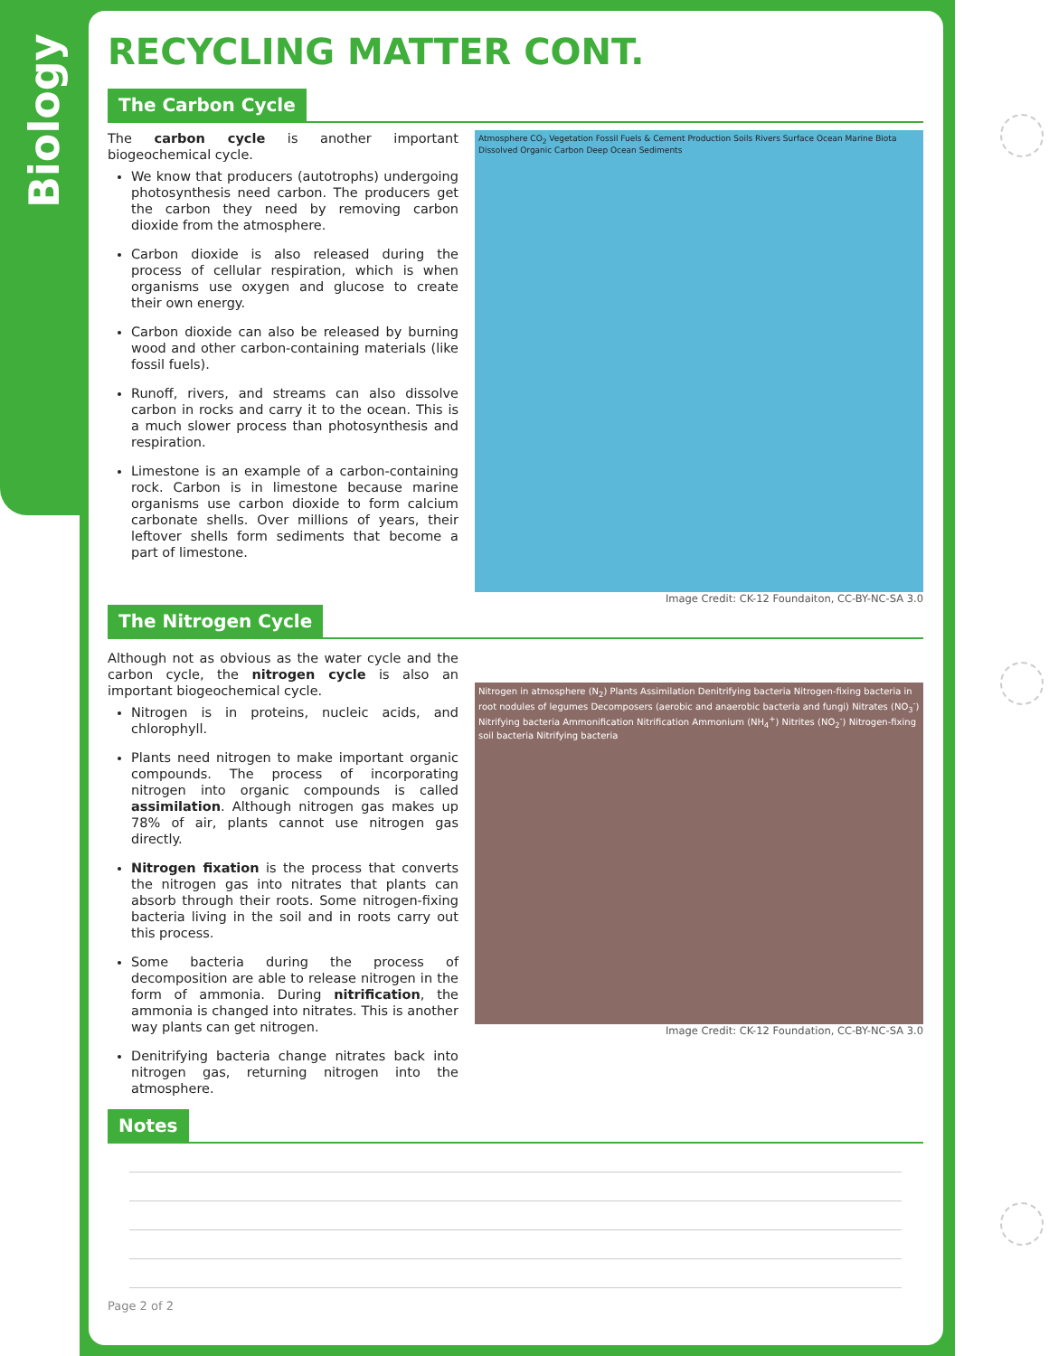Biology
RECYCLING MATTER CONT.
The Carbon Cycle
The carbon cycle is another important biogeochemical cycle.
We know that producers (autotrophs) undergoing photosynthesis need carbon. The producers get the carbon they need by removing carbon dioxide from the atmosphere.
Carbon dioxide is also released during the process of cellular respiration, which is when organisms use oxygen and glucose to create their own energy.
Carbon dioxide can also be released by burning wood and other carbon-containing materials (like fossil fuels).
Runoff, rivers, and streams can also dissolve carbon in rocks and carry it to the ocean. This is a much slower process than photosynthesis and respiration.
Limestone is an example of a carbon-containing rock. Carbon is in limestone because marine organisms use carbon dioxide to form calcium carbonate shells. Over millions of years, their leftover shells form sediments that become a part of limestone.
Atmosphere CO<sub>2</sub> Vegetation Fossil Fuels & Cement Production Soils Rivers Surface Ocean Marine Biota Dissolved Organic Carbon Deep Ocean Sediments
Image Credit: CK-12 Foundaiton, CC-BY-NC-SA 3.0
The Nitrogen Cycle
Although not as obvious as the water cycle and the carbon cycle, the nitrogen cycle is also an important biogeochemical cycle.
Nitrogen is in proteins, nucleic acids, and chlorophyll.
Plants need nitrogen to make important organic compounds. The process of incorporating nitrogen into organic compounds is called assimilation. Although nitrogen gas makes up 78% of air, plants cannot use nitrogen gas directly.
Nitrogen fixation is the process that converts the nitrogen gas into nitrates that plants can absorb through their roots. Some nitrogen-fixing bacteria living in the soil and in roots carry out this process.
Some bacteria during the process of decomposition are able to release nitrogen in the form of ammonia. During nitrification, the ammonia is changed into nitrates. This is another way plants can get nitrogen.
Denitrifying bacteria change nitrates back into nitrogen gas, returning nitrogen into the atmosphere.
Nitrogen in atmosphere (N<sub>2</sub>) Plants Assimilation Denitrifying bacteria Nitrogen-fixing bacteria in root nodules of legumes Decomposers (aerobic and anaerobic bacteria and fungi) Nitrates (NO<sub>3</sub><sup>-</sup>) Nitrifying bacteria Ammonification Nitrification Ammonium (NH<sub>4</sub><sup>+</sup>) Nitrites (NO<sub>2</sub><sup>-</sup>) Nitrogen-fixing soil bacteria Nitrifying bacteria
Image Credit: CK-12 Foundation, CC-BY-NC-SA 3.0
Notes
Page 2 of 2